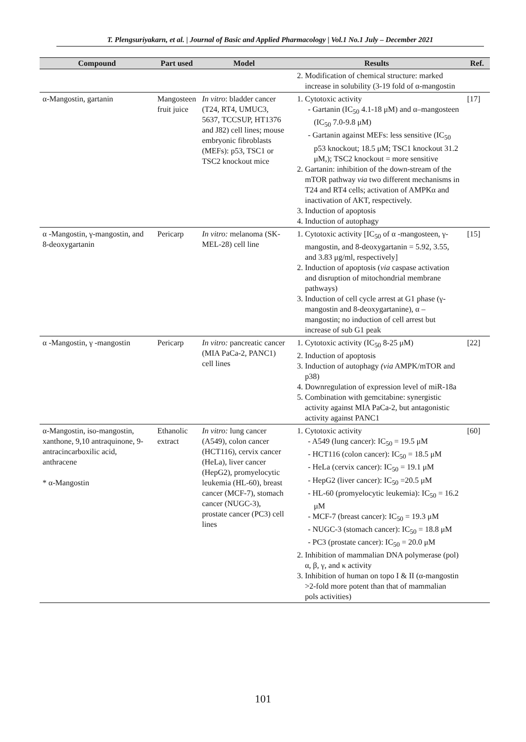T. Plengsuriyakarn, et al. | Journal of Basic and Applied Pharmacology | Vol.1 No.1 July – December 2021
| Compound | Part used | Model | Results | Ref. |
| --- | --- | --- | --- | --- |
| | | | 2. Modification of chemical structure: marked increase in solubility (3-19 fold of α-mangostin | |
| α-Mangostin, gartanin | Mangosteen fruit juice | In vitro : bladder cancer (T24, RT4, UMUC3, 5637, TCCSUP, HT1376 and J82) cell lines; mouse embryonic fibroblasts (MEFs): p53, TSC1 or TSC2 knockout mice | 1. Cytotoxic activity Gartanin (IC<sub>50</sub> 4.1-18 μM) and α–mangosteen (IC<sub>50</sub> 7.0-9.8 μM) Gartanin against MEFs: less sensitive (IC<sub>50</sub> p53 knockout; 18.5 μM; TSC1 knockout 31.2 μM,); TSC2 knockout = more sensitive 2. Gartanin: inhibition of the down-stream of the mTOR pathway via two different mechanisms in T24 and RT4 cells; activation of AMPKα and inactivation of AKT, respectively. 3. Induction of apoptosis 4. Induction of autophagy | [17] |
| α -Mangostin, γ-mangostin, and 8-deoxygartanin | Pericarp | In vitro: melanoma (SK-MEL-28) cell line | 1. Cytotoxic activity [IC<sub>50</sub> of α -mangosteen, γ-mangostin, and 8-deoxygartanin = 5.92, 3.55, and 3.83 μg/ml, respectively] 2. Induction of apoptosis ( via caspase activation and disruption of mitochondrial membrane pathways) 3. Induction of cell cycle arrest at G1 phase (γ-mangostin and 8-deoxygartanine), α – mangostin; no induction of cell arrest but increase of sub G1 peak | [15] |
| α -Mangostin, γ -mangostin | Pericarp | In vitro: pancreatic cancer (MIA PaCa-2, PANC1) cell lines | 1. Cytotoxic activity (IC<sub>50</sub> 8-25 μM) 2. Induction of apoptosis 3. Induction of autophagy (via AMPK/mTOR and p38) 4. Downregulation of expression level of miR-18a 5. Combination with gemcitabine: synergistic activity against MIA PaCa-2, but antagonistic activity against PANC1 | [22] |
| α-Mangostin, iso-mangostin, xanthone, 9,10 antraquinone, 9-antracincarboxilic acid, anthracene * α-Mangostin | Ethanolic extract | In vitro: lung cancer (A549), colon cancer (HCT116), cervix cancer (HeLa), liver cancer (HepG2), promyelocytic leukemia (HL-60), breast cancer (MCF-7), stomach cancer (NUGC-3), prostate cancer (PC3) cell lines | 1. Cytotoxic activity A549 (lung cancer): IC<sub>50</sub> = 19.5 μM HCT116 (colon cancer): IC<sub>50</sub> = 18.5 μM HeLa (cervix cancer): IC<sub>50</sub> = 19.1 μM HepG2 (liver cancer): IC<sub>50</sub> =20.5 μM HL-60 (promyelocytic leukemia): IC<sub>50</sub> = 16.2 μM MCF-7 (breast cancer): IC<sub>50</sub> = 19.3 μM NUGC-3 (stomach cancer): IC<sub>50</sub> = 18.8 μM PC3 (prostate cancer): IC<sub>50</sub> = 20.0 μM 2. Inhibition of mammalian DNA polymerase (pol) α, β, γ, and κ activity 3. Inhibition of human on topo I & II (α-mangostin >2-fold more potent than that of mammalian pols activities) | [60] |
101